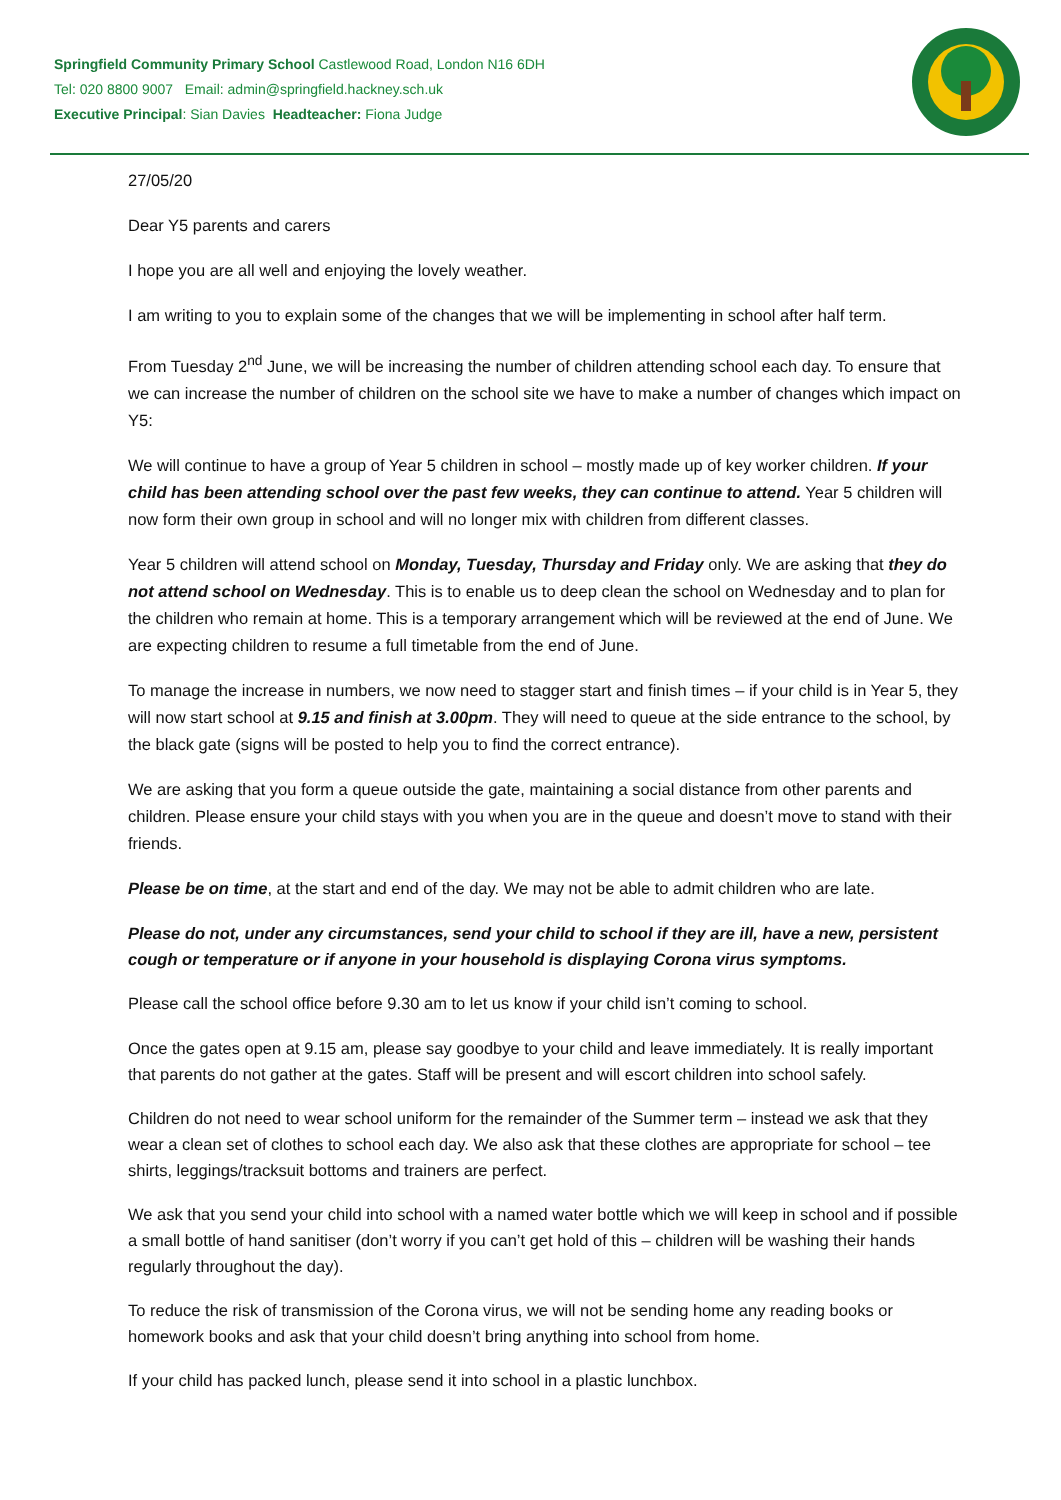Springfield Community Primary School Castlewood Road, London N16 6DH
Tel: 020 8800 9007 Email: admin@springfield.hackney.sch.uk
Executive Principal: Sian Davies Headteacher: Fiona Judge
27/05/20
Dear Y5 parents and carers
I hope you are all well and enjoying the lovely weather.
I am writing to you to explain some of the changes that we will be implementing in school after half term.
From Tuesday 2<sup>nd</sup> June, we will be increasing the number of children attending school each day. To ensure that we can increase the number of children on the school site we have to make a number of changes which impact on Y5:
We will continue to have a group of Year 5 children in school – mostly made up of key worker children. If your child has been attending school over the past few weeks, they can continue to attend. Year 5 children will now form their own group in school and will no longer mix with children from different classes.
Year 5 children will attend school on Monday, Tuesday, Thursday and Friday only. We are asking that they do not attend school on Wednesday. This is to enable us to deep clean the school on Wednesday and to plan for the children who remain at home. This is a temporary arrangement which will be reviewed at the end of June. We are expecting children to resume a full timetable from the end of June.
To manage the increase in numbers, we now need to stagger start and finish times – if your child is in Year 5, they will now start school at 9.15 and finish at 3.00pm. They will need to queue at the side entrance to the school, by the black gate (signs will be posted to help you to find the correct entrance).
We are asking that you form a queue outside the gate, maintaining a social distance from other parents and children. Please ensure your child stays with you when you are in the queue and doesn’t move to stand with their friends.
Please be on time, at the start and end of the day. We may not be able to admit children who are late.
Please do not, under any circumstances, send your child to school if they are ill, have a new, persistent cough or temperature or if anyone in your household is displaying Corona virus symptoms.
Please call the school office before 9.30 am to let us know if your child isn’t coming to school.
Once the gates open at 9.15 am, please say goodbye to your child and leave immediately. It is really important that parents do not gather at the gates. Staff will be present and will escort children into school safely.
Children do not need to wear school uniform for the remainder of the Summer term – instead we ask that they wear a clean set of clothes to school each day. We also ask that these clothes are appropriate for school – tee shirts, leggings/tracksuit bottoms and trainers are perfect.
We ask that you send your child into school with a named water bottle which we will keep in school and if possible a small bottle of hand sanitiser (don’t worry if you can’t get hold of this – children will be washing their hands regularly throughout the day).
To reduce the risk of transmission of the Corona virus, we will not be sending home any reading books or homework books and ask that your child doesn’t bring anything into school from home.
If your child has packed lunch, please send it into school in a plastic lunchbox.